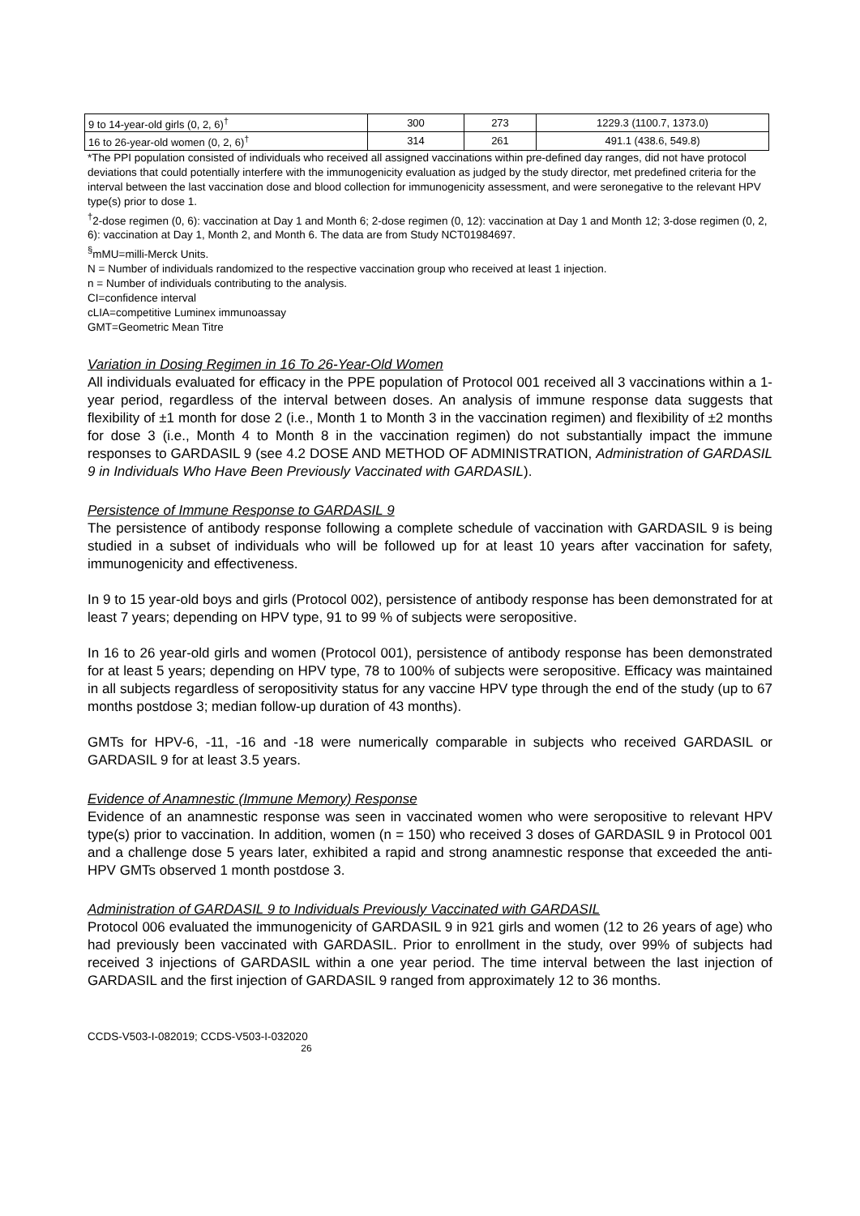| 9 to 14-year-old girls (0, 2, 6)<sup>†</sup> | 300 | 273 | 1229.3 (1100.7, 1373.0) |
| 16 to 26-year-old women (0, 2, 6)<sup>†</sup> | 314 | 261 | 491.1 (438.6, 549.8) |
*The PPI population consisted of individuals who received all assigned vaccinations within pre-defined day ranges, did not have protocol deviations that could potentially interfere with the immunogenicity evaluation as judged by the study director, met predefined criteria for the interval between the last vaccination dose and blood collection for immunogenicity assessment, and were seronegative to the relevant HPV type(s) prior to dose 1.
<sup>†</sup> 2-dose regimen (0, 6): vaccination at Day 1 and Month 6; 2-dose regimen (0, 12): vaccination at Day 1 and Month 12; 3-dose regimen (0, 2, 6): vaccination at Day 1, Month 2, and Month 6. The data are from Study NCT01984697.
<sup>§</sup> mMU=milli-Merck Units.
N = Number of individuals randomized to the respective vaccination group who received at least 1 injection.
n = Number of individuals contributing to the analysis.
CI=confidence interval
cLIA=competitive Luminex immunoassay
GMT=Geometric Mean Titre
Variation in Dosing Regimen in 16 To 26-Year-Old Women
All individuals evaluated for efficacy in the PPE population of Protocol 001 received all 3 vaccinations within a 1-year period, regardless of the interval between doses. An analysis of immune response data suggests that flexibility of ±1 month for dose 2 (i.e., Month 1 to Month 3 in the vaccination regimen) and flexibility of ±2 months for dose 3 (i.e., Month 4 to Month 8 in the vaccination regimen) do not substantially impact the immune responses to GARDASIL 9 (see 4.2 DOSE AND METHOD OF ADMINISTRATION, Administration of GARDASIL 9 in Individuals Who Have Been Previously Vaccinated with GARDASIL).
Persistence of Immune Response to GARDASIL 9
The persistence of antibody response following a complete schedule of vaccination with GARDASIL 9 is being studied in a subset of individuals who will be followed up for at least 10 years after vaccination for safety, immunogenicity and effectiveness.
In 9 to 15 year-old boys and girls (Protocol 002), persistence of antibody response has been demonstrated for at least 7 years; depending on HPV type, 91 to 99 % of subjects were seropositive.
In 16 to 26 year-old girls and women (Protocol 001), persistence of antibody response has been demonstrated for at least 5 years; depending on HPV type, 78 to 100% of subjects were seropositive. Efficacy was maintained in all subjects regardless of seropositivity status for any vaccine HPV type through the end of the study (up to 67 months postdose 3; median follow-up duration of 43 months).
GMTs for HPV-6, -11, -16 and -18 were numerically comparable in subjects who received GARDASIL or GARDASIL 9 for at least 3.5 years.
Evidence of Anamnestic (Immune Memory) Response
Evidence of an anamnestic response was seen in vaccinated women who were seropositive to relevant HPV type(s) prior to vaccination. In addition, women (n = 150) who received 3 doses of GARDASIL 9 in Protocol 001 and a challenge dose 5 years later, exhibited a rapid and strong anamnestic response that exceeded the anti-HPV GMTs observed 1 month postdose 3.
Administration of GARDASIL 9 to Individuals Previously Vaccinated with GARDASIL
Protocol 006 evaluated the immunogenicity of GARDASIL 9 in 921 girls and women (12 to 26 years of age) who had previously been vaccinated with GARDASIL. Prior to enrollment in the study, over 99% of subjects had received 3 injections of GARDASIL within a one year period. The time interval between the last injection of GARDASIL and the first injection of GARDASIL 9 ranged from approximately 12 to 36 months.
CCDS-V503-I-082019; CCDS-V503-I-032020
26